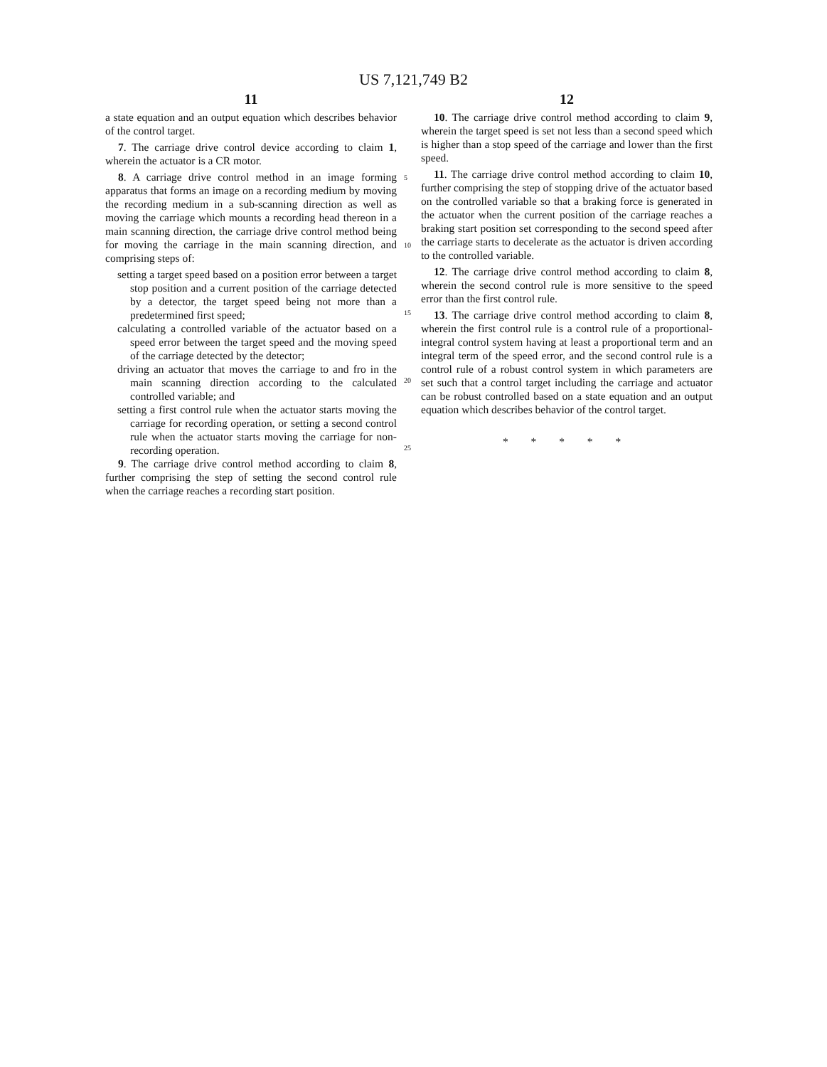US 7,121,749 B2
11
a state equation and an output equation which describes behavior of the control target.
7. The carriage drive control device according to claim 1, wherein the actuator is a CR motor.
8. A carriage drive control method in an image forming apparatus that forms an image on a recording medium by moving the recording medium in a sub-scanning direction as well as moving the carriage which mounts a recording head thereon in a main scanning direction, the carriage drive control method being for moving the carriage in the main scanning direction, and comprising steps of:
setting a target speed based on a position error between a target stop position and a current position of the carriage detected by a detector, the target speed being not more than a predetermined first speed;
calculating a controlled variable of the actuator based on a speed error between the target speed and the moving speed of the carriage detected by the detector;
driving an actuator that moves the carriage to and fro in the main scanning direction according to the calculated controlled variable; and
setting a first control rule when the actuator starts moving the carriage for recording operation, or setting a second control rule when the actuator starts moving the carriage for non-recording operation.
9. The carriage drive control method according to claim 8, further comprising the step of setting the second control rule when the carriage reaches a recording start position.
5
10
15
20
25
12
10. The carriage drive control method according to claim 9, wherein the target speed is set not less than a second speed which is higher than a stop speed of the carriage and lower than the first speed.
11. The carriage drive control method according to claim 10, further comprising the step of stopping drive of the actuator based on the controlled variable so that a braking force is generated in the actuator when the current position of the carriage reaches a braking start position set corresponding to the second speed after the carriage starts to decelerate as the actuator is driven according to the controlled variable.
12. The carriage drive control method according to claim 8, wherein the second control rule is more sensitive to the speed error than the first control rule.
13. The carriage drive control method according to claim 8, wherein the first control rule is a control rule of a proportional-integral control system having at least a proportional term and an integral term of the speed error, and the second control rule is a control rule of a robust control system in which parameters are set such that a control target including the carriage and actuator can be robust controlled based on a state equation and an output equation which describes behavior of the control target.
* * * * *